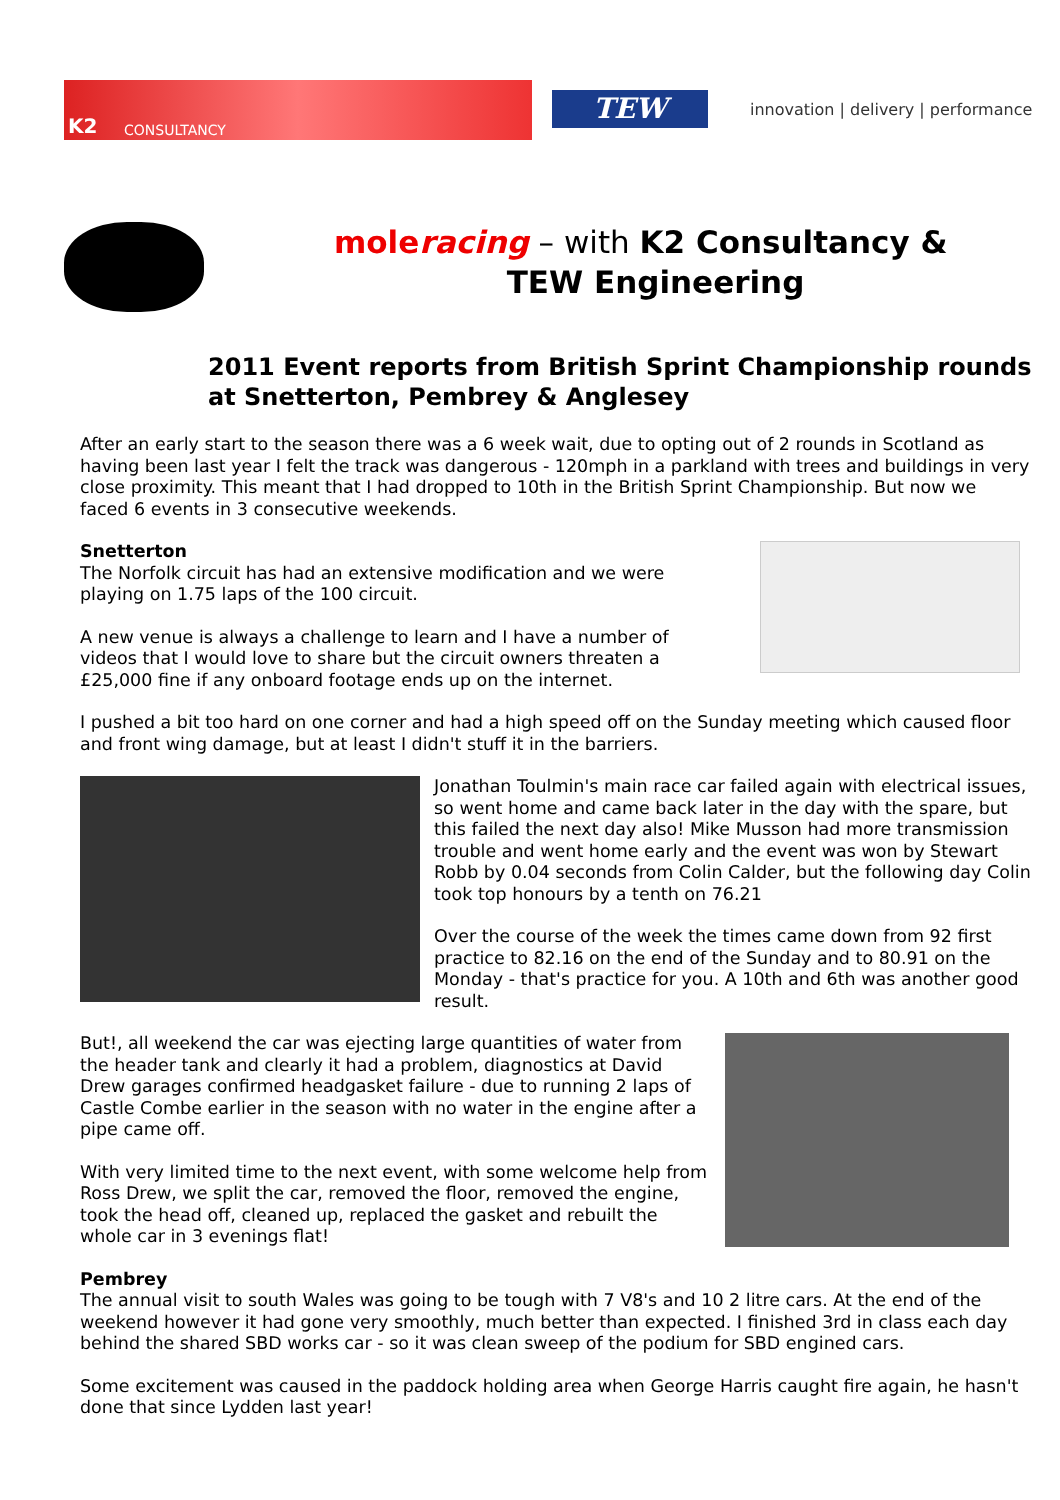K2 CONSULTANCY
TEW
innovation | delivery | performance
moleracing – with K2 Consultancy &
TEW Engineering
2011 Event reports from British Sprint Championship rounds at Snetterton, Pembrey & Anglesey
After an early start to the season there was a 6 week wait, due to opting out of 2 rounds in Scotland as having been last year I felt the track was dangerous - 120mph in a parkland with trees and buildings in very close proximity. This meant that I had dropped to 10th in the British Sprint Championship. But now we faced 6 events in 3 consecutive weekends.
Snetterton
The Norfolk circuit has had an extensive modification and we were playing on 1.75 laps of the 100 circuit.
A new venue is always a challenge to learn and I have a number of videos that I would love to share but the circuit owners threaten a £25,000 fine if any onboard footage ends up on the internet.
I pushed a bit too hard on one corner and had a high speed off on the Sunday meeting which caused floor and front wing damage, but at least I didn't stuff it in the barriers.
Jonathan Toulmin's main race car failed again with electrical issues, so went home and came back later in the day with the spare, but this failed the next day also! Mike Musson had more transmission trouble and went home early and the event was won by Stewart Robb by 0.04 seconds from Colin Calder, but the following day Colin took top honours by a tenth on 76.21
Over the course of the week the times came down from 92 first practice to 82.16 on the end of the Sunday and to 80.91 on the Monday - that's practice for you. A 10th and 6th was another good result.
But!, all weekend the car was ejecting large quantities of water from the header tank and clearly it had a problem, diagnostics at David Drew garages confirmed headgasket failure - due to running 2 laps of Castle Combe earlier in the season with no water in the engine after a pipe came off.
With very limited time to the next event, with some welcome help from Ross Drew, we split the car, removed the floor, removed the engine, took the head off, cleaned up, replaced the gasket and rebuilt the whole car in 3 evenings flat!
Pembrey
The annual visit to south Wales was going to be tough with 7 V8's and 10 2 litre cars. At the end of the weekend however it had gone very smoothly, much better than expected. I finished 3rd in class each day behind the shared SBD works car - so it was clean sweep of the podium for SBD engined cars.
Some excitement was caused in the paddock holding area when George Harris caught fire again, he hasn't done that since Lydden last year!